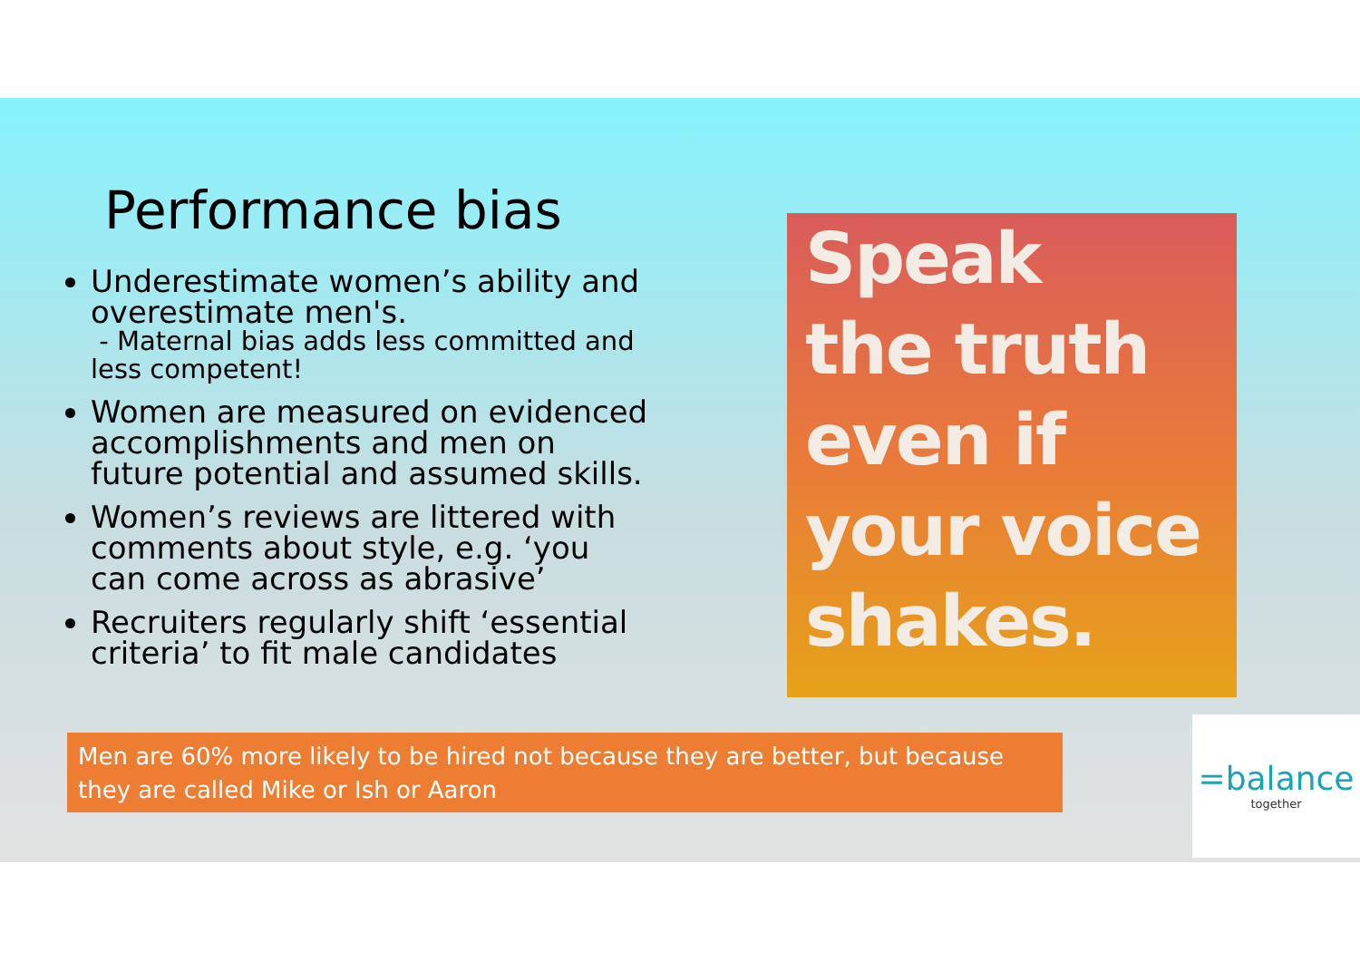Performance bias
Underestimate women’s ability and overestimate men's.
- Maternal bias adds less committed and less competent!
Women are measured on evidenced accomplishments and men on future potential and assumed skills.
Women’s reviews are littered with comments about style, e.g. ‘you can come across as abrasive’
Recruiters regularly shift ‘essential criteria’ to fit male candidates
Speak
the truth
even if
your voice
shakes.
Men are 60% more likely to be hired not because they are better, but because they are called Mike or Ish or Aaron
=balance
together